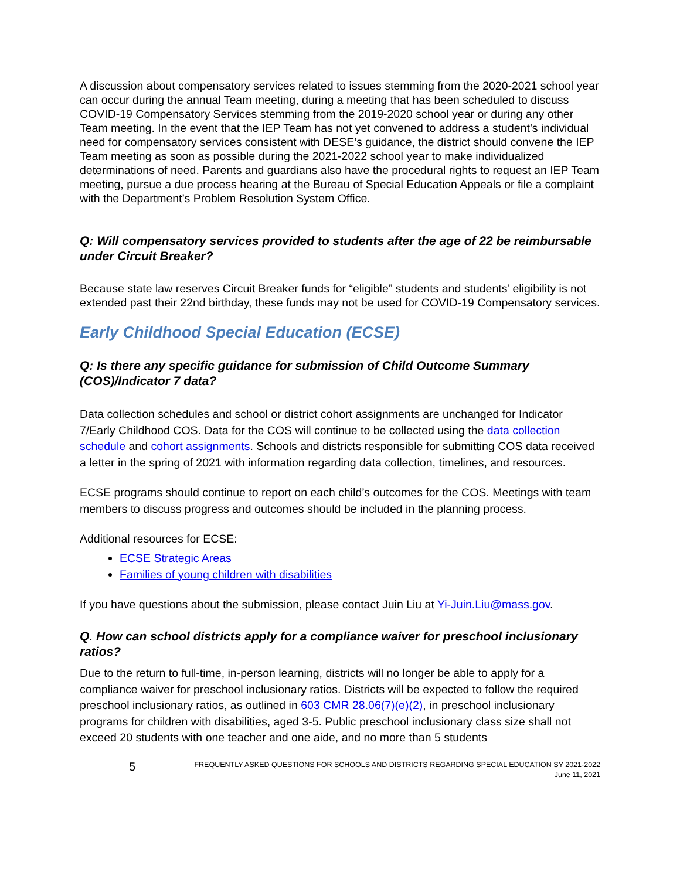A discussion about compensatory services related to issues stemming from the 2020-2021 school year can occur during the annual Team meeting, during a meeting that has been scheduled to discuss COVID-19 Compensatory Services stemming from the 2019-2020 school year or during any other Team meeting. In the event that the IEP Team has not yet convened to address a student’s individual need for compensatory services consistent with DESE’s guidance, the district should convene the IEP Team meeting as soon as possible during the 2021-2022 school year to make individualized determinations of need. Parents and guardians also have the procedural rights to request an IEP Team meeting, pursue a due process hearing at the Bureau of Special Education Appeals or file a complaint with the Department’s Problem Resolution System Office.
Q: Will compensatory services provided to students after the age of 22 be reimbursable under Circuit Breaker?
Because state law reserves Circuit Breaker funds for “eligible” students and students’ eligibility is not extended past their 22nd birthday, these funds may not be used for COVID-19 Compensatory services.
Early Childhood Special Education (ECSE)
Q: Is there any specific guidance for submission of Child Outcome Summary (COS)/Indicator 7 data?
Data collection schedules and school or district cohort assignments are unchanged for Indicator 7/Early Childhood COS. Data for the COS will continue to be collected using the data collection schedule and cohort assignments. Schools and districts responsible for submitting COS data received a letter in the spring of 2021 with information regarding data collection, timelines, and resources.
ECSE programs should continue to report on each child’s outcomes for the COS. Meetings with team members to discuss progress and outcomes should be included in the planning process.
Additional resources for ECSE:
ECSE Strategic Areas
Families of young children with disabilities
If you have questions about the submission, please contact Juin Liu at Yi-Juin.Liu@mass.gov.
Q. How can school districts apply for a compliance waiver for preschool inclusionary ratios?
Due to the return to full-time, in-person learning, districts will no longer be able to apply for a compliance waiver for preschool inclusionary ratios. Districts will be expected to follow the required preschool inclusionary ratios, as outlined in 603 CMR 28.06(7)(e)(2), in preschool inclusionary programs for children with disabilities, aged 3-5. Public preschool inclusionary class size shall not exceed 20 students with one teacher and one aide, and no more than 5 students
5
FREQUENTLY ASKED QUESTIONS FOR SCHOOLS AND DISTRICTS REGARDING SPECIAL EDUCATION SY 2021-2022
June 11, 2021